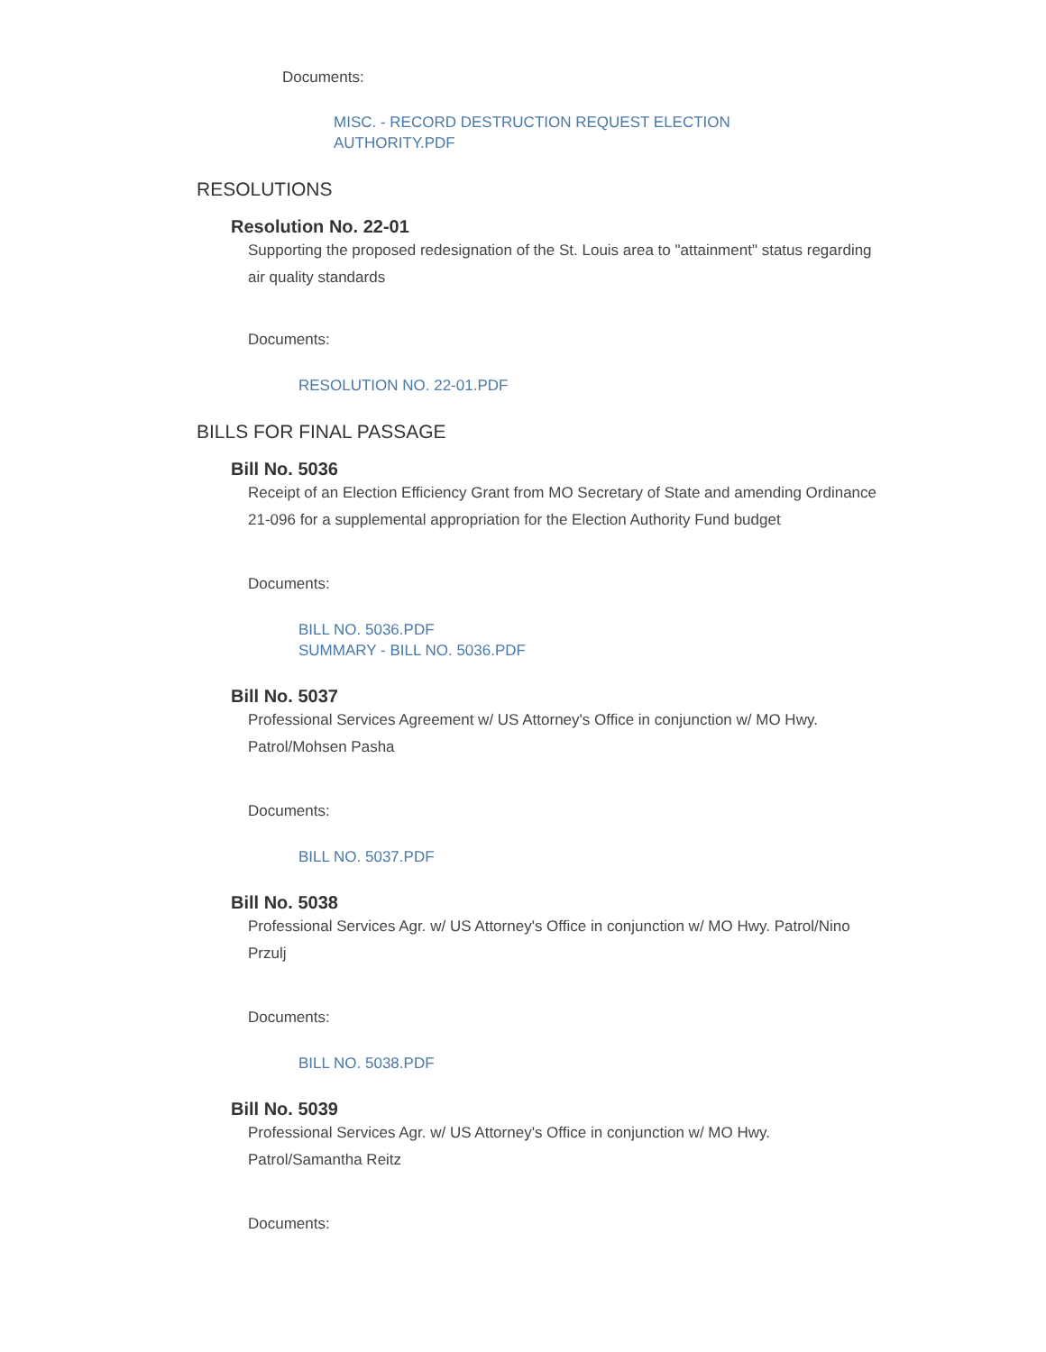Documents:
MISC. - RECORD DESTRUCTION REQUEST ELECTION AUTHORITY.PDF
RESOLUTIONS
Resolution No. 22-01
Supporting the proposed redesignation of the St. Louis area to "attainment" status regarding air quality standards
Documents:
RESOLUTION NO. 22-01.PDF
BILLS FOR FINAL PASSAGE
Bill No. 5036
Receipt of an Election Efficiency Grant from MO Secretary of State and amending Ordinance 21-096 for a supplemental appropriation for the Election Authority Fund budget
Documents:
BILL NO. 5036.PDF
SUMMARY - BILL NO. 5036.PDF
Bill No. 5037
Professional Services Agreement w/ US Attorney's Office in conjunction w/ MO Hwy. Patrol/Mohsen Pasha
Documents:
BILL NO. 5037.PDF
Bill No. 5038
Professional Services Agr. w/ US Attorney's Office in conjunction w/ MO Hwy. Patrol/Nino Przulj
Documents:
BILL NO. 5038.PDF
Bill No. 5039
Professional Services Agr. w/ US Attorney's Office in conjunction w/ MO Hwy. Patrol/Samantha Reitz
Documents: